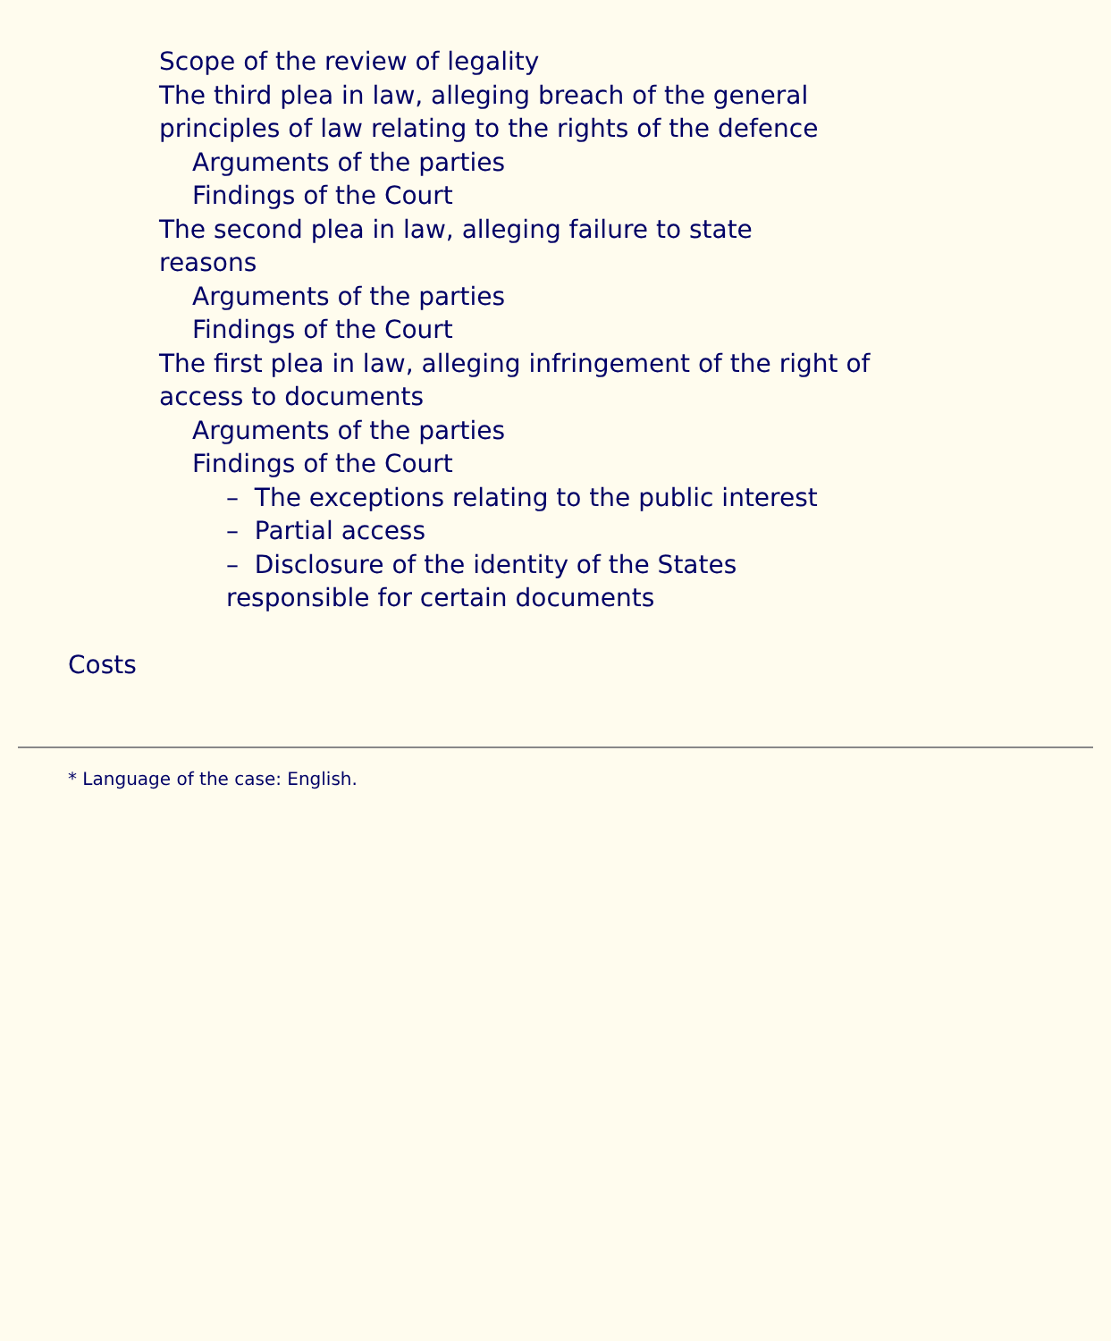Scope of the review of legality
The third plea in law, alleging breach of the general principles of law relating to the rights of the defence
Arguments of the parties
Findings of the Court
The second plea in law, alleging failure to state reasons
Arguments of the parties
Findings of the Court
The first plea in law, alleging infringement of the right of access to documents
Arguments of the parties
Findings of the Court
– The exceptions relating to the public interest
– Partial access
– Disclosure of the identity of the States responsible for certain documents
Costs
* Language of the case: English.